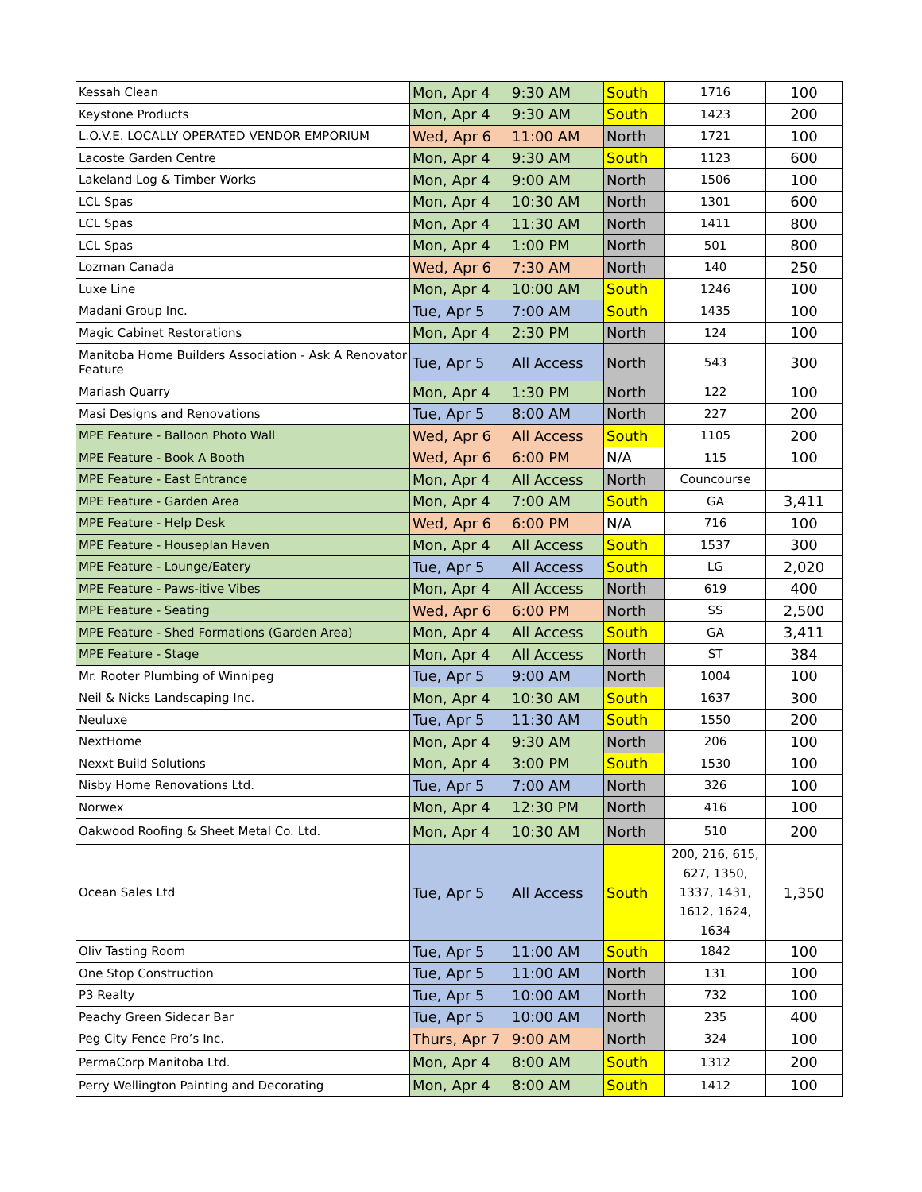| Kessah Clean | Mon, Apr 4 | 9:30 AM | South | 1716 | 100 |
| Keystone Products | Mon, Apr 4 | 9:30 AM | South | 1423 | 200 |
| L.O.V.E. LOCALLY OPERATED VENDOR EMPORIUM | Wed, Apr 6 | 11:00 AM | North | 1721 | 100 |
| Lacoste Garden Centre | Mon, Apr 4 | 9:30 AM | South | 1123 | 600 |
| Lakeland Log & Timber Works | Mon, Apr 4 | 9:00 AM | North | 1506 | 100 |
| LCL Spas | Mon, Apr 4 | 10:30 AM | North | 1301 | 600 |
| LCL Spas | Mon, Apr 4 | 11:30 AM | North | 1411 | 800 |
| LCL Spas | Mon, Apr 4 | 1:00 PM | North | 501 | 800 |
| Lozman Canada | Wed, Apr 6 | 7:30 AM | North | 140 | 250 |
| Luxe Line | Mon, Apr 4 | 10:00 AM | South | 1246 | 100 |
| Madani Group Inc. | Tue, Apr 5 | 7:00 AM | South | 1435 | 100 |
| Magic Cabinet Restorations | Mon, Apr 4 | 2:30 PM | North | 124 | 100 |
| Manitoba Home Builders Association - Ask A Renovator Feature | Tue, Apr 5 | All Access | North | 543 | 300 |
| Mariash Quarry | Mon, Apr 4 | 1:30 PM | North | 122 | 100 |
| Masi Designs and Renovations | Tue, Apr 5 | 8:00 AM | North | 227 | 200 |
| MPE Feature - Balloon Photo Wall | Wed, Apr 6 | All Access | South | 1105 | 200 |
| MPE Feature - Book A Booth | Wed, Apr 6 | 6:00 PM | N/A | 115 | 100 |
| MPE Feature - East Entrance | Mon, Apr 4 | All Access | North | Councourse | |
| MPE Feature - Garden Area | Mon, Apr 4 | 7:00 AM | South | GA | 3,411 |
| MPE Feature - Help Desk | Wed, Apr 6 | 6:00 PM | N/A | 716 | 100 |
| MPE Feature - Houseplan Haven | Mon, Apr 4 | All Access | South | 1537 | 300 |
| MPE Feature - Lounge/Eatery | Tue, Apr 5 | All Access | South | LG | 2,020 |
| MPE Feature - Paws-itive Vibes | Mon, Apr 4 | All Access | North | 619 | 400 |
| MPE Feature - Seating | Wed, Apr 6 | 6:00 PM | North | SS | 2,500 |
| MPE Feature - Shed Formations (Garden Area) | Mon, Apr 4 | All Access | South | GA | 3,411 |
| MPE Feature - Stage | Mon, Apr 4 | All Access | North | ST | 384 |
| Mr. Rooter Plumbing of Winnipeg | Tue, Apr 5 | 9:00 AM | North | 1004 | 100 |
| Neil & Nicks Landscaping Inc. | Mon, Apr 4 | 10:30 AM | South | 1637 | 300 |
| Neuluxe | Tue, Apr 5 | 11:30 AM | South | 1550 | 200 |
| NextHome | Mon, Apr 4 | 9:30 AM | North | 206 | 100 |
| Nexxt Build Solutions | Mon, Apr 4 | 3:00 PM | South | 1530 | 100 |
| Nisby Home Renovations Ltd. | Tue, Apr 5 | 7:00 AM | North | 326 | 100 |
| Norwex | Mon, Apr 4 | 12:30 PM | North | 416 | 100 |
| Oakwood Roofing & Sheet Metal Co. Ltd. | Mon, Apr 4 | 10:30 AM | North | 510 | 200 |
| Ocean Sales Ltd | Tue, Apr 5 | All Access | South | 200, 216, 615, 627, 1350, 1337, 1431, 1612, 1624, 1634 | 1,350 |
| Oliv Tasting Room | Tue, Apr 5 | 11:00 AM | South | 1842 | 100 |
| One Stop Construction | Tue, Apr 5 | 11:00 AM | North | 131 | 100 |
| P3 Realty | Tue, Apr 5 | 10:00 AM | North | 732 | 100 |
| Peachy Green Sidecar Bar | Tue, Apr 5 | 10:00 AM | North | 235 | 400 |
| Peg City Fence Pro’s Inc. | Thurs, Apr 7 | 9:00 AM | North | 324 | 100 |
| PermaCorp Manitoba Ltd. | Mon, Apr 4 | 8:00 AM | South | 1312 | 200 |
| Perry Wellington Painting and Decorating | Mon, Apr 4 | 8:00 AM | South | 1412 | 100 |